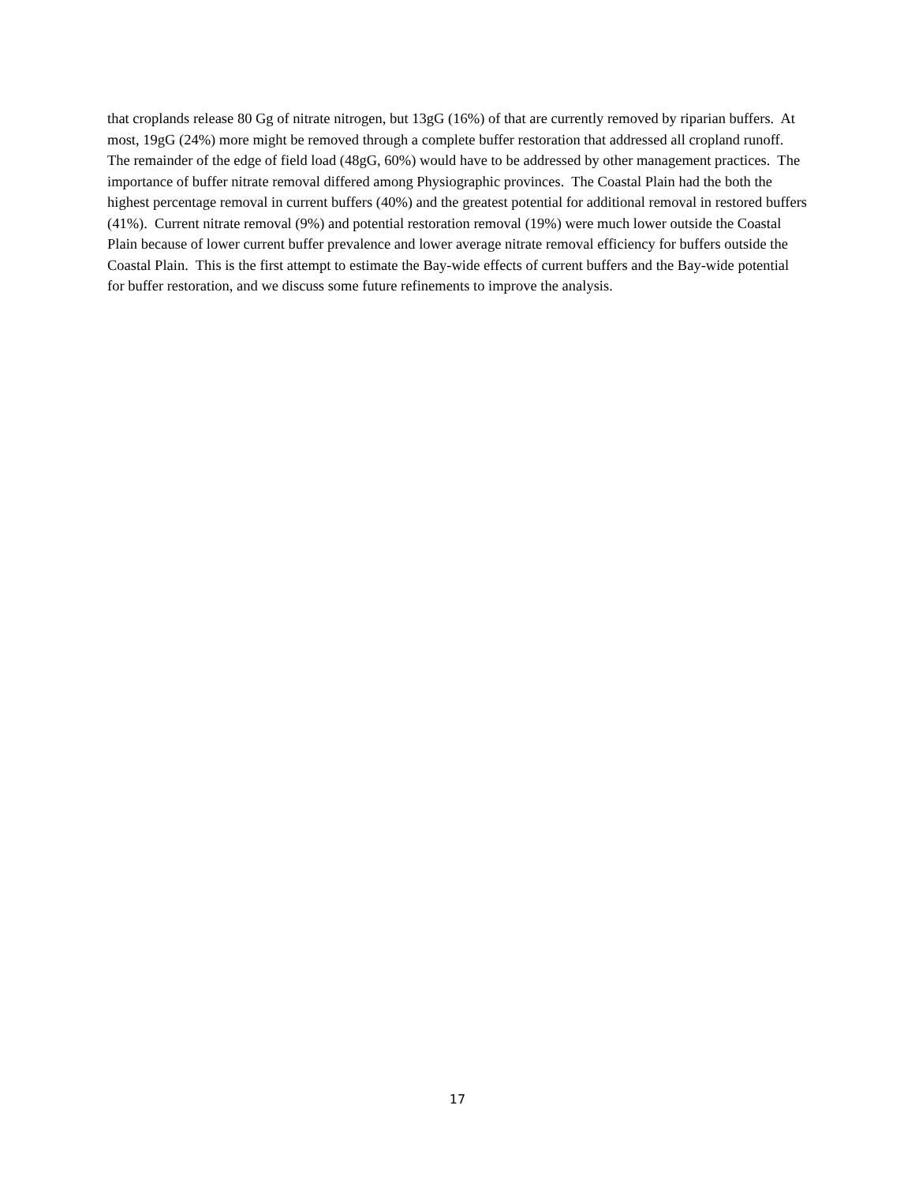that croplands release 80 Gg of nitrate nitrogen, but 13gG (16%) of that are currently removed by riparian buffers. At most, 19gG (24%) more might be removed through a complete buffer restoration that addressed all cropland runoff. The remainder of the edge of field load (48gG, 60%) would have to be addressed by other management practices. The importance of buffer nitrate removal differed among Physiographic provinces. The Coastal Plain had the both the highest percentage removal in current buffers (40%) and the greatest potential for additional removal in restored buffers (41%). Current nitrate removal (9%) and potential restoration removal (19%) were much lower outside the Coastal Plain because of lower current buffer prevalence and lower average nitrate removal efficiency for buffers outside the Coastal Plain. This is the first attempt to estimate the Bay-wide effects of current buffers and the Bay-wide potential for buffer restoration, and we discuss some future refinements to improve the analysis.
17